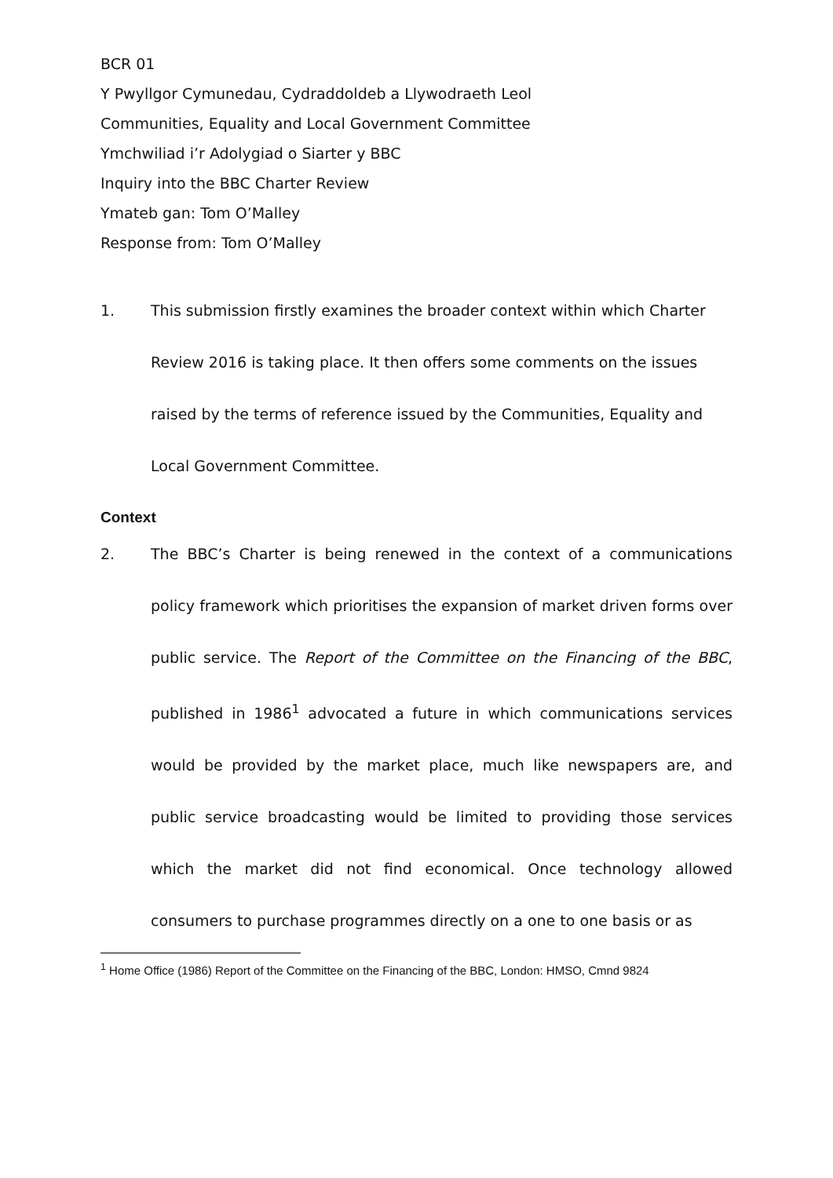BCR 01
Y Pwyllgor Cymunedau, Cydraddoldeb a Llywodraeth Leol
Communities, Equality and Local Government Committee
Ymchwiliad i’r Adolygiad o Siarter y BBC
Inquiry into the BBC Charter Review
Ymateb gan: Tom O’Malley
Response from: Tom O’Malley
1. This submission firstly examines the broader context within which Charter Review 2016 is taking place. It then offers some comments on the issues raised by the terms of reference issued by the Communities, Equality and Local Government Committee.
Context
2. The BBC’s Charter is being renewed in the context of a communications policy framework which prioritises the expansion of market driven forms over public service. The Report of the Committee on the Financing of the BBC, published in 1986<sup>1</sup> advocated a future in which communications services would be provided by the market place, much like newspapers are, and public service broadcasting would be limited to providing those services which the market did not find economical. Once technology allowed consumers to purchase programmes directly on a one to one basis or as
<sup>1</sup> Home Office (1986) Report of the Committee on the Financing of the BBC, London: HMSO, Cmnd 9824